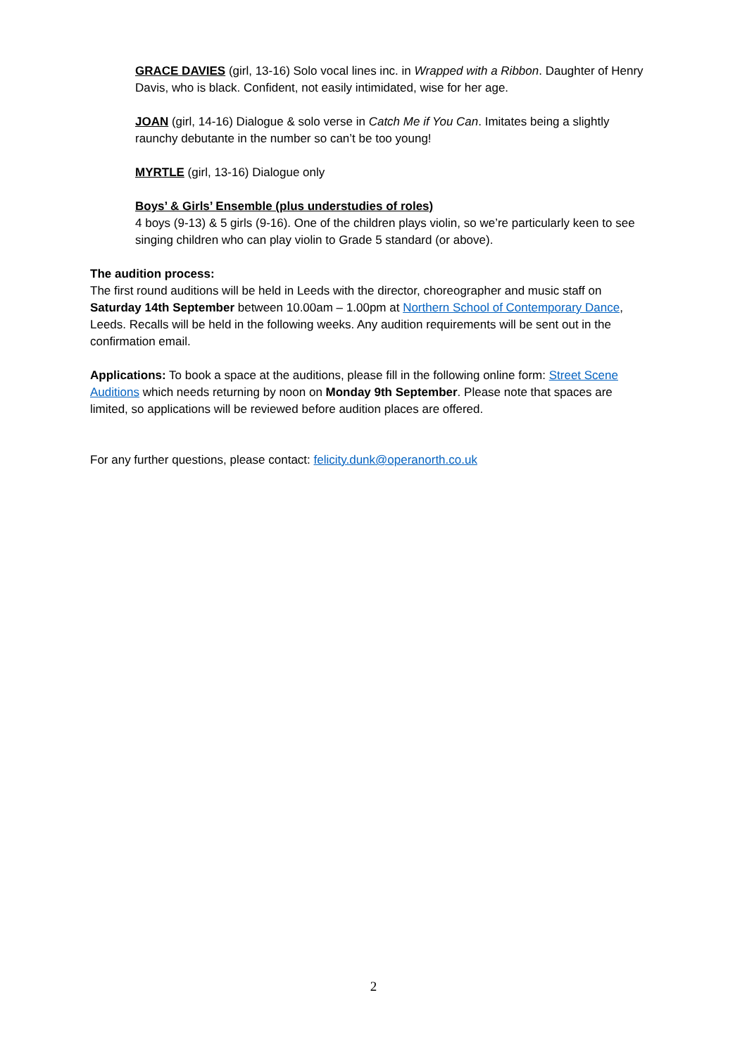GRACE DAVIES (girl, 13-16) Solo vocal lines inc. in Wrapped with a Ribbon. Daughter of Henry Davis, who is black. Confident, not easily intimidated, wise for her age.
JOAN (girl, 14-16) Dialogue & solo verse in Catch Me if You Can. Imitates being a slightly raunchy debutante in the number so can’t be too young!
MYRTLE (girl, 13-16) Dialogue only
Boys’ & Girls’ Ensemble (plus understudies of roles)
4 boys (9-13) & 5 girls (9-16). One of the children plays violin, so we’re particularly keen to see singing children who can play violin to Grade 5 standard (or above).
The audition process:
The first round auditions will be held in Leeds with the director, choreographer and music staff on Saturday 14th September between 10.00am – 1.00pm at Northern School of Contemporary Dance, Leeds. Recalls will be held in the following weeks. Any audition requirements will be sent out in the confirmation email.
Applications: To book a space at the auditions, please fill in the following online form: Street Scene Auditions which needs returning by noon on Monday 9th September. Please note that spaces are limited, so applications will be reviewed before audition places are offered.
For any further questions, please contact: felicity.dunk@operanorth.co.uk
2